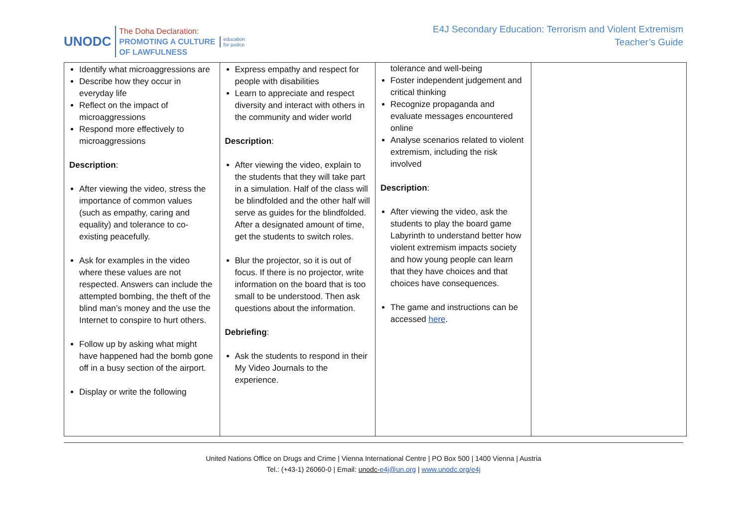UNODC
The Doha Declaration:
PROMOTING A CULTURE
OF LAWFULNESS
education
for justice
E4J Secondary Education: Terrorism and Violent Extremism
Teacher’s Guide
| Identify what microaggressions are Describe how they occur in everyday life Reflect on the impact of microaggressions Respond more effectively to microaggressions Description : After viewing the video, stress the importance of common values (such as empathy, caring and equality) and tolerance to co-existing peacefully. Ask for examples in the video where these values are not respected. Answers can include the attempted bombing, the theft of the blind man’s money and the use the Internet to conspire to hurt others. Follow up by asking what might have happened had the bomb gone off in a busy section of the airport. Display or write the following | Express empathy and respect for people with disabilities Learn to appreciate and respect diversity and interact with others in the community and wider world Description : After viewing the video, explain to the students that they will take part in a simulation. Half of the class will be blindfolded and the other half will serve as guides for the blindfolded. After a designated amount of time, get the students to switch roles. Blur the projector, so it is out of focus. If there is no projector, write information on the board that is too small to be understood. Then ask questions about the information. Debriefing : Ask the students to respond in their My Video Journals to the experience. | tolerance and well-being Foster independent judgement and critical thinking Recognize propaganda and evaluate messages encountered online Analyse scenarios related to violent extremism, including the risk involved Description : After viewing the video, ask the students to play the board game Labyrinth to understand better how violent extremism impacts society and how young people can learn that they have choices and that choices have consequences. The game and instructions can be accessed here . | |
United Nations Office on Drugs and Crime | Vienna International Centre | PO Box 500 | 1400 Vienna | Austria
Tel.: (+43-1) 26060-0 | Email: unodc-e4j@un.org | www.unodc.org/e4j